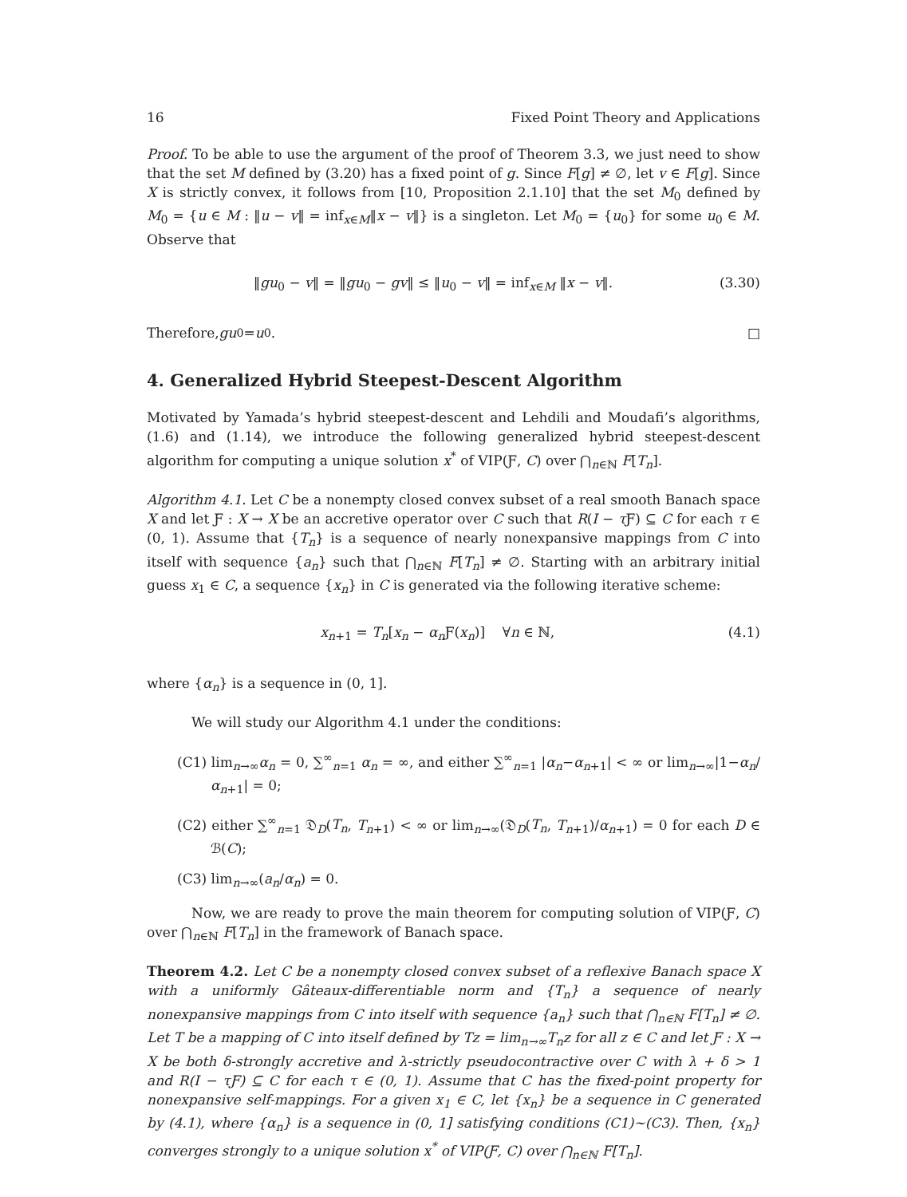16 Fixed Point Theory and Applications
Proof. To be able to use the argument of the proof of Theorem 3.3, we just need to show that the set M defined by (3.20) has a fixed point of g. Since F[g] ≠ ∅, let v ∈ F[g]. Since X is strictly convex, it follows from [10, Proposition 2.1.10] that the set M<sub>0</sub> defined by M<sub>0</sub> = {u ∈ M : ‖u − v‖ = inf<sub>x∈M</sub>‖x − v‖} is a singleton. Let M<sub>0</sub> = {u<sub>0</sub>} for some u<sub>0</sub> ∈ M. Observe that
‖gu<sub>0</sub> − v‖ = ‖gu<sub>0</sub> − gv‖ ≤ ‖u<sub>0</sub> − v‖ = inf<sub>x∈M</sub> ‖x − v‖. (3.30)
Therefore, gu<sub>0</sub> = u<sub>0</sub>. □
4. Generalized Hybrid Steepest-Descent Algorithm
Motivated by Yamada’s hybrid steepest-descent and Lehdili and Moudafi’s algorithms, (1.6) and (1.14), we introduce the following generalized hybrid steepest-descent algorithm for computing a unique solution x<sup>*</sup> of VIP(Ƒ, C) over ⋂<sub>n∈ℕ</sub> F[T<sub>n</sub>].
Algorithm 4.1. Let C be a nonempty closed convex subset of a real smooth Banach space X and let Ƒ : X → X be an accretive operator over C such that R(I − τ Ƒ) ⊆ C for each τ ∈ (0, 1). Assume that {T<sub>n</sub>} is a sequence of nearly nonexpansive mappings from C into itself with sequence {a<sub>n</sub>} such that ⋂<sub>n∈ℕ</sub> F[T<sub>n</sub>] ≠ ∅. Starting with an arbitrary initial guess x<sub>1</sub> ∈ C, a sequence {x<sub>n</sub>} in C is generated via the following iterative scheme:
x<sub>n+1</sub> = T<sub>n</sub>[x<sub>n</sub> − α<sub>n</sub> Ƒ(x<sub>n</sub>)] ∀n ∈ ℕ, (4.1)
where {α<sub>n</sub>} is a sequence in (0, 1].
We will study our Algorithm 4.1 under the conditions:
(C1) lim<sub>n→∞</sub>α<sub>n</sub> = 0, ∑<sup>∞</sup><sub>n=1</sub> α<sub>n</sub> = ∞, and either ∑<sup>∞</sup><sub>n=1</sub> |α<sub>n</sub>−α<sub>n+1</sub>| < ∞ or lim<sub>n→∞</sub>|1−α<sub>n</sub>/α<sub>n+1</sub>| = 0;
(C2) either ∑<sup>∞</sup><sub>n=1</sub> 𝔇<sub>D</sub>(T<sub>n</sub>, T<sub>n+1</sub>) < ∞ or lim<sub>n→∞</sub>(𝔇<sub>D</sub>(T<sub>n</sub>, T<sub>n+1</sub>)/α<sub>n+1</sub>) = 0 for each D ∈ ℬ(C);
(C3) lim<sub>n→∞</sub>(a<sub>n</sub>/α<sub>n</sub>) = 0.
Now, we are ready to prove the main theorem for computing solution of VIP(Ƒ, C) over ⋂<sub>n∈ℕ</sub> F[T<sub>n</sub>] in the framework of Banach space.
Theorem 4.2. Let C be a nonempty closed convex subset of a reflexive Banach space X with a uniformly Gâteaux-differentiable norm and {T<sub>n</sub>} a sequence of nearly nonexpansive mappings from C into itself with sequence {a<sub>n</sub>} such that ⋂<sub>n∈ℕ</sub> F[T<sub>n</sub>] ≠ ∅. Let T be a mapping of C into itself defined by Tz = lim<sub>n→∞</sub>T<sub>n</sub>z for all z ∈ C and let Ƒ : X → X be both δ-strongly accretive and λ-strictly pseudocontractive over C with λ + δ > 1 and R(I − τƑ) ⊆ C for each τ ∈ (0, 1). Assume that C has the fixed-point property for nonexpansive self-mappings. For a given x<sub>1</sub> ∈ C, let {x<sub>n</sub>} be a sequence in C generated by (4.1), where {α<sub>n</sub>} is a sequence in (0, 1] satisfying conditions (C1)~(C3). Then, {x<sub>n</sub>} converges strongly to a unique solution x<sup>*</sup> of VIP(Ƒ, C) over ⋂<sub>n∈ℕ</sub> F[T<sub>n</sub>].